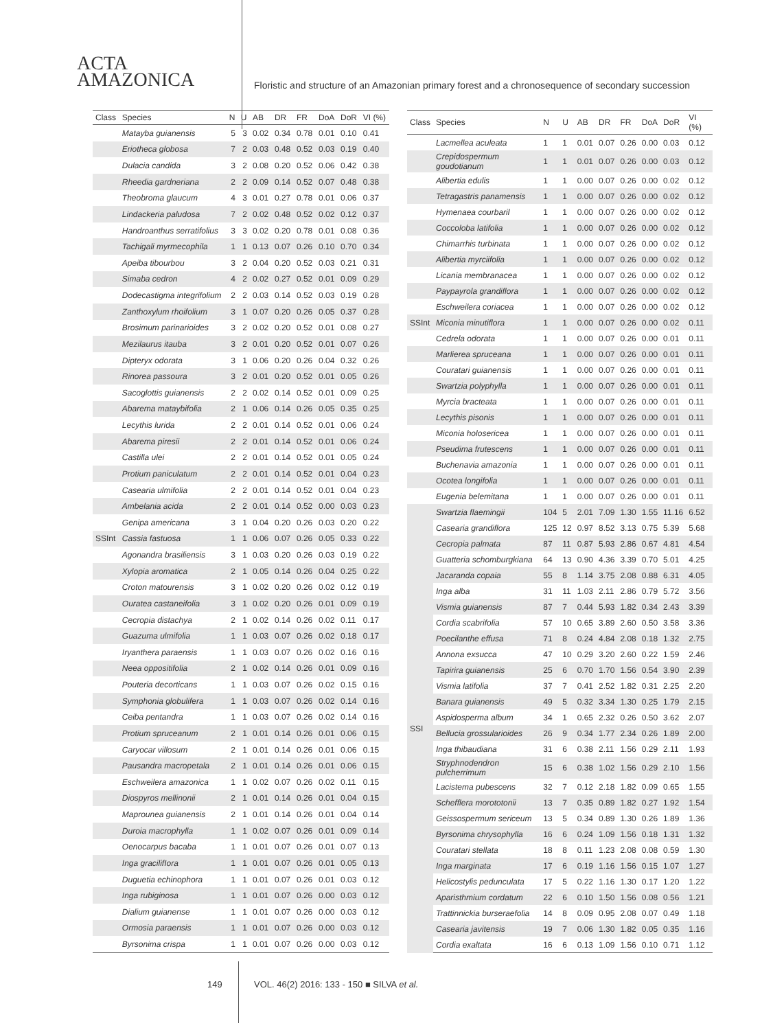ACTA
AMAZONICA
Floristic and structure of an Amazonian primary forest and a chronosequence of secondary succession
| Class | Species | N | U | AB | DR | FR | DoA | DoR | VI (%) |
| --- | --- | --- | --- | --- | --- | --- | --- | --- | --- |
| | Matayba guianensis | 5 | 3 | 0.02 | 0.34 | 0.78 | 0.01 | 0.10 | 0.41 |
| | Eriotheca globosa | 7 | 2 | 0.03 | 0.48 | 0.52 | 0.03 | 0.19 | 0.40 |
| | Dulacia candida | 3 | 2 | 0.08 | 0.20 | 0.52 | 0.06 | 0.42 | 0.38 |
| | Rheedia gardneriana | 2 | 2 | 0.09 | 0.14 | 0.52 | 0.07 | 0.48 | 0.38 |
| | Theobroma glaucum | 4 | 3 | 0.01 | 0.27 | 0.78 | 0.01 | 0.06 | 0.37 |
| | Lindackeria paludosa | 7 | 2 | 0.02 | 0.48 | 0.52 | 0.02 | 0.12 | 0.37 |
| | Handroanthus serratifolius | 3 | 3 | 0.02 | 0.20 | 0.78 | 0.01 | 0.08 | 0.36 |
| | Tachigali myrmecophila | 1 | 1 | 0.13 | 0.07 | 0.26 | 0.10 | 0.70 | 0.34 |
| | Apeiba tibourbou | 3 | 2 | 0.04 | 0.20 | 0.52 | 0.03 | 0.21 | 0.31 |
| | Simaba cedron | 4 | 2 | 0.02 | 0.27 | 0.52 | 0.01 | 0.09 | 0.29 |
| | Dodecastigma integrifolium | 2 | 2 | 0.03 | 0.14 | 0.52 | 0.03 | 0.19 | 0.28 |
| | Zanthoxylum rhoifolium | 3 | 1 | 0.07 | 0.20 | 0.26 | 0.05 | 0.37 | 0.28 |
| | Brosimum parinarioides | 3 | 2 | 0.02 | 0.20 | 0.52 | 0.01 | 0.08 | 0.27 |
| | Mezilaurus itauba | 3 | 2 | 0.01 | 0.20 | 0.52 | 0.01 | 0.07 | 0.26 |
| | Dipteryx odorata | 3 | 1 | 0.06 | 0.20 | 0.26 | 0.04 | 0.32 | 0.26 |
| | Rinorea passoura | 3 | 2 | 0.01 | 0.20 | 0.52 | 0.01 | 0.05 | 0.26 |
| | Sacoglottis guianensis | 2 | 2 | 0.02 | 0.14 | 0.52 | 0.01 | 0.09 | 0.25 |
| | Abarema mataybifolia | 2 | 1 | 0.06 | 0.14 | 0.26 | 0.05 | 0.35 | 0.25 |
| | Lecythis lurida | 2 | 2 | 0.01 | 0.14 | 0.52 | 0.01 | 0.06 | 0.24 |
| | Abarema piresii | 2 | 2 | 0.01 | 0.14 | 0.52 | 0.01 | 0.06 | 0.24 |
| | Castilla ulei | 2 | 2 | 0.01 | 0.14 | 0.52 | 0.01 | 0.05 | 0.24 |
| | Protium paniculatum | 2 | 2 | 0.01 | 0.14 | 0.52 | 0.01 | 0.04 | 0.23 |
| | Casearia ulmifolia | 2 | 2 | 0.01 | 0.14 | 0.52 | 0.01 | 0.04 | 0.23 |
| | Ambelania acida | 2 | 2 | 0.01 | 0.14 | 0.52 | 0.00 | 0.03 | 0.23 |
| | Genipa americana | 3 | 1 | 0.04 | 0.20 | 0.26 | 0.03 | 0.20 | 0.22 |
| SSInt | Cassia fastuosa | 1 | 1 | 0.06 | 0.07 | 0.26 | 0.05 | 0.33 | 0.22 |
| | Agonandra brasiliensis | 3 | 1 | 0.03 | 0.20 | 0.26 | 0.03 | 0.19 | 0.22 |
| | Xylopia aromatica | 2 | 1 | 0.05 | 0.14 | 0.26 | 0.04 | 0.25 | 0.22 |
| | Croton matourensis | 3 | 1 | 0.02 | 0.20 | 0.26 | 0.02 | 0.12 | 0.19 |
| | Ouratea castaneifolia | 3 | 1 | 0.02 | 0.20 | 0.26 | 0.01 | 0.09 | 0.19 |
| | Cecropia distachya | 2 | 1 | 0.02 | 0.14 | 0.26 | 0.02 | 0.11 | 0.17 |
| | Guazuma ulmifolia | 1 | 1 | 0.03 | 0.07 | 0.26 | 0.02 | 0.18 | 0.17 |
| | Iryanthera paraensis | 1 | 1 | 0.03 | 0.07 | 0.26 | 0.02 | 0.16 | 0.16 |
| | Neea oppositifolia | 2 | 1 | 0.02 | 0.14 | 0.26 | 0.01 | 0.09 | 0.16 |
| | Pouteria decorticans | 1 | 1 | 0.03 | 0.07 | 0.26 | 0.02 | 0.15 | 0.16 |
| | Symphonia globulifera | 1 | 1 | 0.03 | 0.07 | 0.26 | 0.02 | 0.14 | 0.16 |
| | Ceiba pentandra | 1 | 1 | 0.03 | 0.07 | 0.26 | 0.02 | 0.14 | 0.16 |
| | Protium spruceanum | 2 | 1 | 0.01 | 0.14 | 0.26 | 0.01 | 0.06 | 0.15 |
| | Caryocar villosum | 2 | 1 | 0.01 | 0.14 | 0.26 | 0.01 | 0.06 | 0.15 |
| | Pausandra macropetala | 2 | 1 | 0.01 | 0.14 | 0.26 | 0.01 | 0.06 | 0.15 |
| | Eschweilera amazonica | 1 | 1 | 0.02 | 0.07 | 0.26 | 0.02 | 0.11 | 0.15 |
| | Diospyros mellinonii | 2 | 1 | 0.01 | 0.14 | 0.26 | 0.01 | 0.04 | 0.15 |
| | Maprounea guianensis | 2 | 1 | 0.01 | 0.14 | 0.26 | 0.01 | 0.04 | 0.14 |
| | Duroia macrophylla | 1 | 1 | 0.02 | 0.07 | 0.26 | 0.01 | 0.09 | 0.14 |
| | Oenocarpus bacaba | 1 | 1 | 0.01 | 0.07 | 0.26 | 0.01 | 0.07 | 0.13 |
| | Inga gracilifIora | 1 | 1 | 0.01 | 0.07 | 0.26 | 0.01 | 0.05 | 0.13 |
| | Duguetia echinophora | 1 | 1 | 0.01 | 0.07 | 0.26 | 0.01 | 0.03 | 0.12 |
| | Inga rubiginosa | 1 | 1 | 0.01 | 0.07 | 0.26 | 0.00 | 0.03 | 0.12 |
| | Dialium guianense | 1 | 1 | 0.01 | 0.07 | 0.26 | 0.00 | 0.03 | 0.12 |
| | Ormosia paraensis | 1 | 1 | 0.01 | 0.07 | 0.26 | 0.00 | 0.03 | 0.12 |
| | Byrsonima crispa | 1 | 1 | 0.01 | 0.07 | 0.26 | 0.00 | 0.03 | 0.12 |
| Class | Species | N | U | AB | DR | FR | DoA | DoR | VI (%) |
| --- | --- | --- | --- | --- | --- | --- | --- | --- | --- |
| | Lacmellea aculeata | 1 | 1 | 0.01 | 0.07 | 0.26 | 0.00 | 0.03 | 0.12 |
| | Crepidospermum goudotianum | 1 | 1 | 0.01 | 0.07 | 0.26 | 0.00 | 0.03 | 0.12 |
| | Alibertia edulis | 1 | 1 | 0.00 | 0.07 | 0.26 | 0.00 | 0.02 | 0.12 |
| | Tetragastris panamensis | 1 | 1 | 0.00 | 0.07 | 0.26 | 0.00 | 0.02 | 0.12 |
| | Hymenaea courbaril | 1 | 1 | 0.00 | 0.07 | 0.26 | 0.00 | 0.02 | 0.12 |
| | Coccoloba latifolia | 1 | 1 | 0.00 | 0.07 | 0.26 | 0.00 | 0.02 | 0.12 |
| | Chimarrhis turbinata | 1 | 1 | 0.00 | 0.07 | 0.26 | 0.00 | 0.02 | 0.12 |
| | Alibertia myrciifolia | 1 | 1 | 0.00 | 0.07 | 0.26 | 0.00 | 0.02 | 0.12 |
| | Licania membranacea | 1 | 1 | 0.00 | 0.07 | 0.26 | 0.00 | 0.02 | 0.12 |
| | Paypayrola grandiflora | 1 | 1 | 0.00 | 0.07 | 0.26 | 0.00 | 0.02 | 0.12 |
| | Eschweilera coriacea | 1 | 1 | 0.00 | 0.07 | 0.26 | 0.00 | 0.02 | 0.12 |
| SSInt | Miconia minutiflora | 1 | 1 | 0.00 | 0.07 | 0.26 | 0.00 | 0.02 | 0.11 |
| | Cedrela odorata | 1 | 1 | 0.00 | 0.07 | 0.26 | 0.00 | 0.01 | 0.11 |
| | Marlierea spruceana | 1 | 1 | 0.00 | 0.07 | 0.26 | 0.00 | 0.01 | 0.11 |
| | Couratari guianensis | 1 | 1 | 0.00 | 0.07 | 0.26 | 0.00 | 0.01 | 0.11 |
| | Swartzia polyphylla | 1 | 1 | 0.00 | 0.07 | 0.26 | 0.00 | 0.01 | 0.11 |
| | Myrcia bracteata | 1 | 1 | 0.00 | 0.07 | 0.26 | 0.00 | 0.01 | 0.11 |
| | Lecythis pisonis | 1 | 1 | 0.00 | 0.07 | 0.26 | 0.00 | 0.01 | 0.11 |
| | Miconia holosericea | 1 | 1 | 0.00 | 0.07 | 0.26 | 0.00 | 0.01 | 0.11 |
| | Pseudima frutescens | 1 | 1 | 0.00 | 0.07 | 0.26 | 0.00 | 0.01 | 0.11 |
| | Buchenavia amazonia | 1 | 1 | 0.00 | 0.07 | 0.26 | 0.00 | 0.01 | 0.11 |
| | Ocotea longifolia | 1 | 1 | 0.00 | 0.07 | 0.26 | 0.00 | 0.01 | 0.11 |
| | Eugenia belemitana | 1 | 1 | 0.00 | 0.07 | 0.26 | 0.00 | 0.01 | 0.11 |
| SSI | Swartzia flaemingii | 104 | 5 | 2.01 | 7.09 | 1.30 | 1.55 | 11.16 | 6.52 |
| | Casearia grandiflora | 125 | 12 | 0.97 | 8.52 | 3.13 | 0.75 | 5.39 | 5.68 |
| | Cecropia palmata | 87 | 11 | 0.87 | 5.93 | 2.86 | 0.67 | 4.81 | 4.54 |
| | Guatteria schomburgkiana | 64 | 13 | 0.90 | 4.36 | 3.39 | 0.70 | 5.01 | 4.25 |
| | Jacaranda copaia | 55 | 8 | 1.14 | 3.75 | 2.08 | 0.88 | 6.31 | 4.05 |
| | Inga alba | 31 | 11 | 1.03 | 2.11 | 2.86 | 0.79 | 5.72 | 3.56 |
| | Vismia guianensis | 87 | 7 | 0.44 | 5.93 | 1.82 | 0.34 | 2.43 | 3.39 |
| | Cordia scabrifolia | 57 | 10 | 0.65 | 3.89 | 2.60 | 0.50 | 3.58 | 3.36 |
| | Poecilanthe effusa | 71 | 8 | 0.24 | 4.84 | 2.08 | 0.18 | 1.32 | 2.75 |
| | Annona exsucca | 47 | 10 | 0.29 | 3.20 | 2.60 | 0.22 | 1.59 | 2.46 |
| | Tapirira guianensis | 25 | 6 | 0.70 | 1.70 | 1.56 | 0.54 | 3.90 | 2.39 |
| | Vismia latifolia | 37 | 7 | 0.41 | 2.52 | 1.82 | 0.31 | 2.25 | 2.20 |
| | Banara guianensis | 49 | 5 | 0.32 | 3.34 | 1.30 | 0.25 | 1.79 | 2.15 |
| | Aspidosperma album | 34 | 1 | 0.65 | 2.32 | 0.26 | 0.50 | 3.62 | 2.07 |
| | Bellucia grossularioides | 26 | 9 | 0.34 | 1.77 | 2.34 | 0.26 | 1.89 | 2.00 |
| | Inga thibaudiana | 31 | 6 | 0.38 | 2.11 | 1.56 | 0.29 | 2.11 | 1.93 |
| | Stryphnodendron pulcherrimum | 15 | 6 | 0.38 | 1.02 | 1.56 | 0.29 | 2.10 | 1.56 |
| | Lacistema pubescens | 32 | 7 | 0.12 | 2.18 | 1.82 | 0.09 | 0.65 | 1.55 |
| | Schefflera morototonii | 13 | 7 | 0.35 | 0.89 | 1.82 | 0.27 | 1.92 | 1.54 |
| | Geissospermum sericeum | 13 | 5 | 0.34 | 0.89 | 1.30 | 0.26 | 1.89 | 1.36 |
| | Byrsonima chrysophylla | 16 | 6 | 0.24 | 1.09 | 1.56 | 0.18 | 1.31 | 1.32 |
| | Couratari stellata | 18 | 8 | 0.11 | 1.23 | 2.08 | 0.08 | 0.59 | 1.30 |
| | Inga marginata | 17 | 6 | 0.19 | 1.16 | 1.56 | 0.15 | 1.07 | 1.27 |
| | Helicostylis pedunculata | 17 | 5 | 0.22 | 1.16 | 1.30 | 0.17 | 1.20 | 1.22 |
| | Aparisthmium cordatum | 22 | 6 | 0.10 | 1.50 | 1.56 | 0.08 | 0.56 | 1.21 |
| | Trattinnickia burseraefolia | 14 | 8 | 0.09 | 0.95 | 2.08 | 0.07 | 0.49 | 1.18 |
| | Casearia javitensis | 19 | 7 | 0.06 | 1.30 | 1.82 | 0.05 | 0.35 | 1.16 |
| | Cordia exaltata | 16 | 6 | 0.13 | 1.09 | 1.56 | 0.10 | 0.71 | 1.12 |
149
VOL. 46(2) 2016: 133 - 150 ■ SILVA et al.